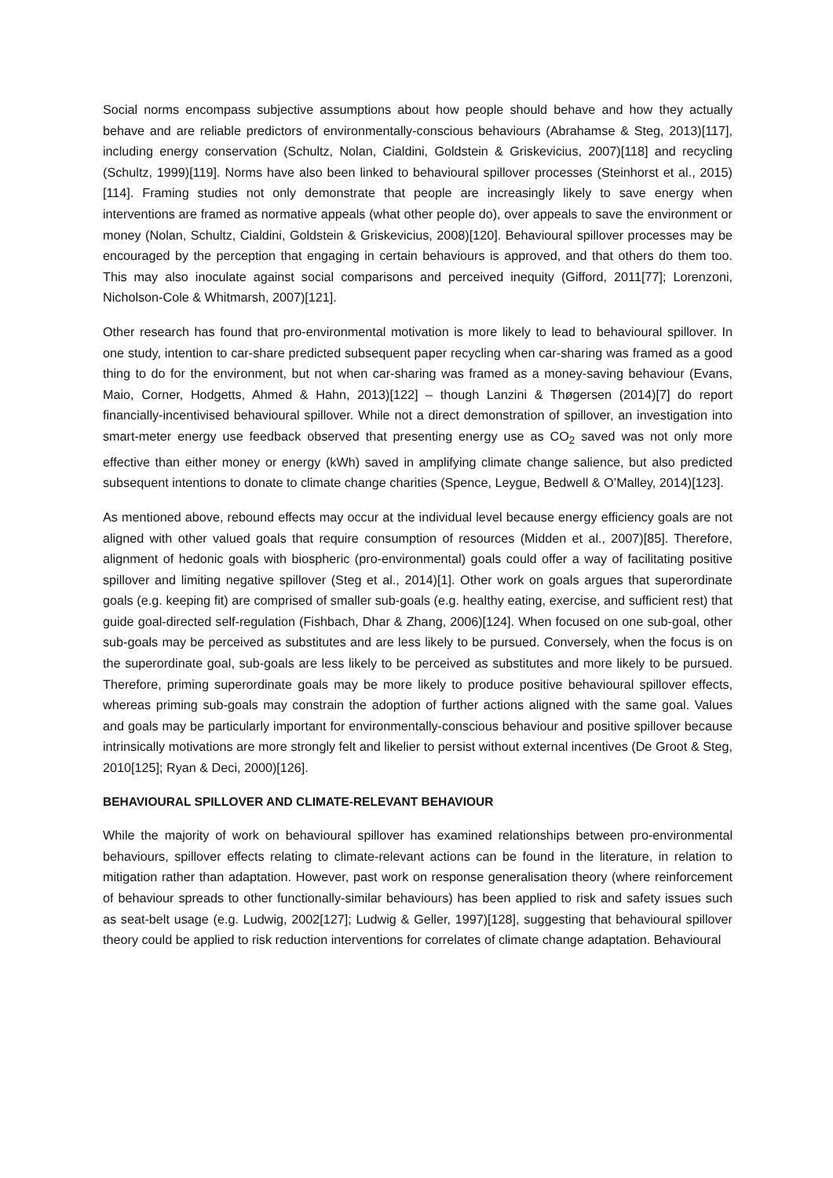Social norms encompass subjective assumptions about how people should behave and how they actually behave and are reliable predictors of environmentally-conscious behaviours (Abrahamse & Steg, 2013)[117], including energy conservation (Schultz, Nolan, Cialdini, Goldstein & Griskevicius, 2007)[118] and recycling (Schultz, 1999)[119]. Norms have also been linked to behavioural spillover processes (Steinhorst et al., 2015)[114]. Framing studies not only demonstrate that people are increasingly likely to save energy when interventions are framed as normative appeals (what other people do), over appeals to save the environment or money (Nolan, Schultz, Cialdini, Goldstein & Griskevicius, 2008)[120]. Behavioural spillover processes may be encouraged by the perception that engaging in certain behaviours is approved, and that others do them too. This may also inoculate against social comparisons and perceived inequity (Gifford, 2011[77]; Lorenzoni, Nicholson-Cole & Whitmarsh, 2007)[121].
Other research has found that pro-environmental motivation is more likely to lead to behavioural spillover. In one study, intention to car-share predicted subsequent paper recycling when car-sharing was framed as a good thing to do for the environment, but not when car-sharing was framed as a money-saving behaviour (Evans, Maio, Corner, Hodgetts, Ahmed & Hahn, 2013)[122] – though Lanzini & Thøgersen (2014)[7] do report financially-incentivised behavioural spillover. While not a direct demonstration of spillover, an investigation into smart-meter energy use feedback observed that presenting energy use as CO<sub>2</sub> saved was not only more effective than either money or energy (kWh) saved in amplifying climate change salience, but also predicted subsequent intentions to donate to climate change charities (Spence, Leygue, Bedwell & O’Malley, 2014)[123].
As mentioned above, rebound effects may occur at the individual level because energy efficiency goals are not aligned with other valued goals that require consumption of resources (Midden et al., 2007)[85]. Therefore, alignment of hedonic goals with biospheric (pro-environmental) goals could offer a way of facilitating positive spillover and limiting negative spillover (Steg et al., 2014)[1]. Other work on goals argues that superordinate goals (e.g. keeping fit) are comprised of smaller sub-goals (e.g. healthy eating, exercise, and sufficient rest) that guide goal-directed self-regulation (Fishbach, Dhar & Zhang, 2006)[124]. When focused on one sub-goal, other sub-goals may be perceived as substitutes and are less likely to be pursued. Conversely, when the focus is on the superordinate goal, sub-goals are less likely to be perceived as substitutes and more likely to be pursued. Therefore, priming superordinate goals may be more likely to produce positive behavioural spillover effects, whereas priming sub-goals may constrain the adoption of further actions aligned with the same goal. Values and goals may be particularly important for environmentally-conscious behaviour and positive spillover because intrinsically motivations are more strongly felt and likelier to persist without external incentives (De Groot & Steg, 2010[125]; Ryan & Deci, 2000)[126].
BEHAVIOURAL SPILLOVER AND CLIMATE-RELEVANT BEHAVIOUR
While the majority of work on behavioural spillover has examined relationships between pro-environmental behaviours, spillover effects relating to climate-relevant actions can be found in the literature, in relation to mitigation rather than adaptation. However, past work on response generalisation theory (where reinforcement of behaviour spreads to other functionally-similar behaviours) has been applied to risk and safety issues such as seat-belt usage (e.g. Ludwig, 2002[127]; Ludwig & Geller, 1997)[128], suggesting that behavioural spillover theory could be applied to risk reduction interventions for correlates of climate change adaptation. Behavioural